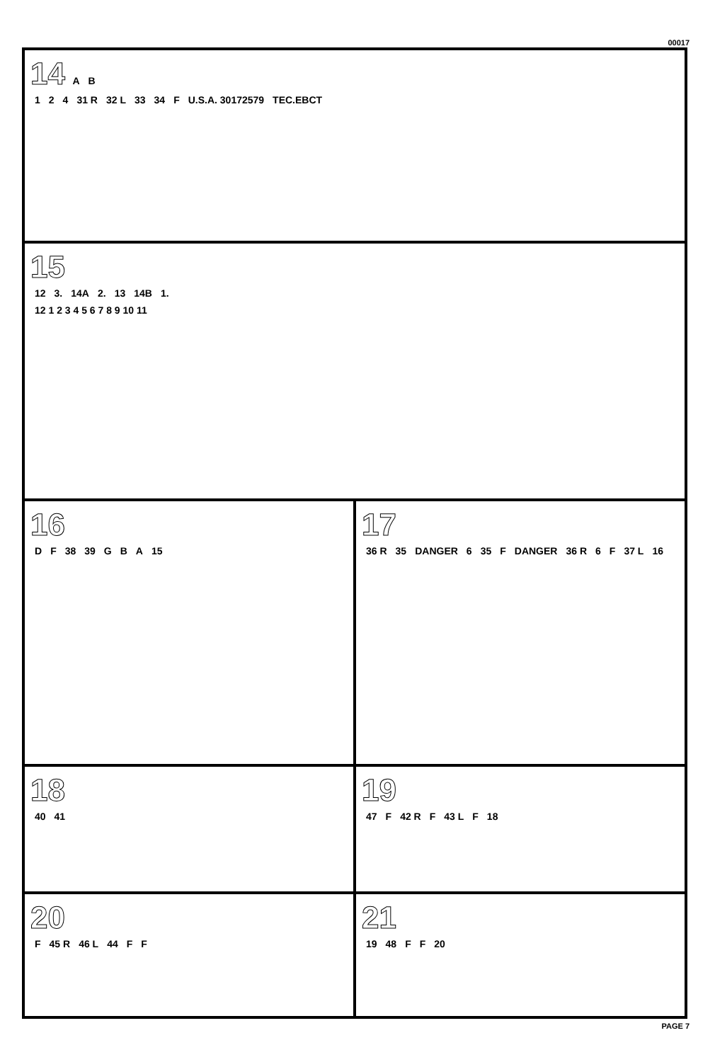00017
14 A B
1 2 4 31 R 32 L 33 34 F U.S.A. 30172579 TEC.EBCT
15
12 3. 14A 2. 13 14B 1.
12 1 2 3 4 5 6 7 8 9 10 11
16
D F 38 39 G B A 15
17
36 R 35 DANGER 6 35 F DANGER 36 R 6 F 37 L 16
18
40 41
19
47 F 42 R F 43 L F 18
20
F 45 R 46 L 44 F F
21
19 48 F F 20
PAGE 7